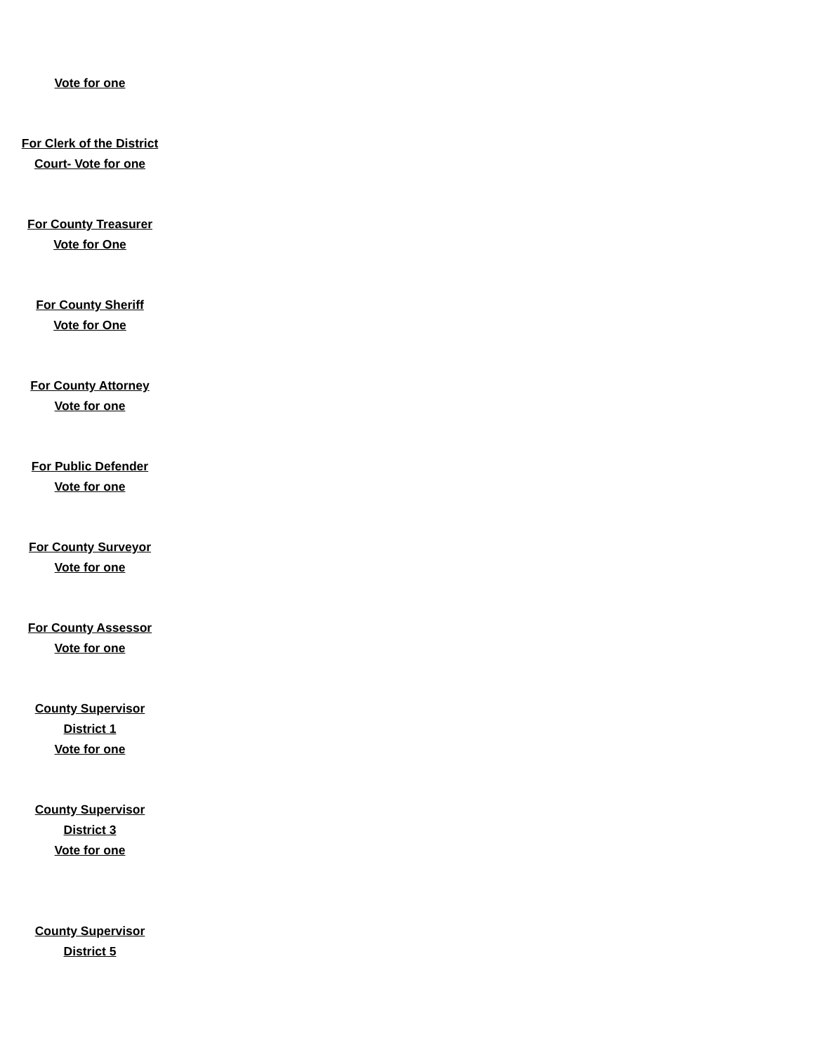Vote for one
For Clerk of the District
Court- Vote for one
For County Treasurer
Vote for One
For County Sheriff
Vote for One
For County Attorney
Vote for one
For Public Defender
Vote for one
For County Surveyor
Vote for one
For County Assessor
Vote for one
County Supervisor
District 1
Vote for one
County Supervisor
District 3
Vote for one
County Supervisor
District 5